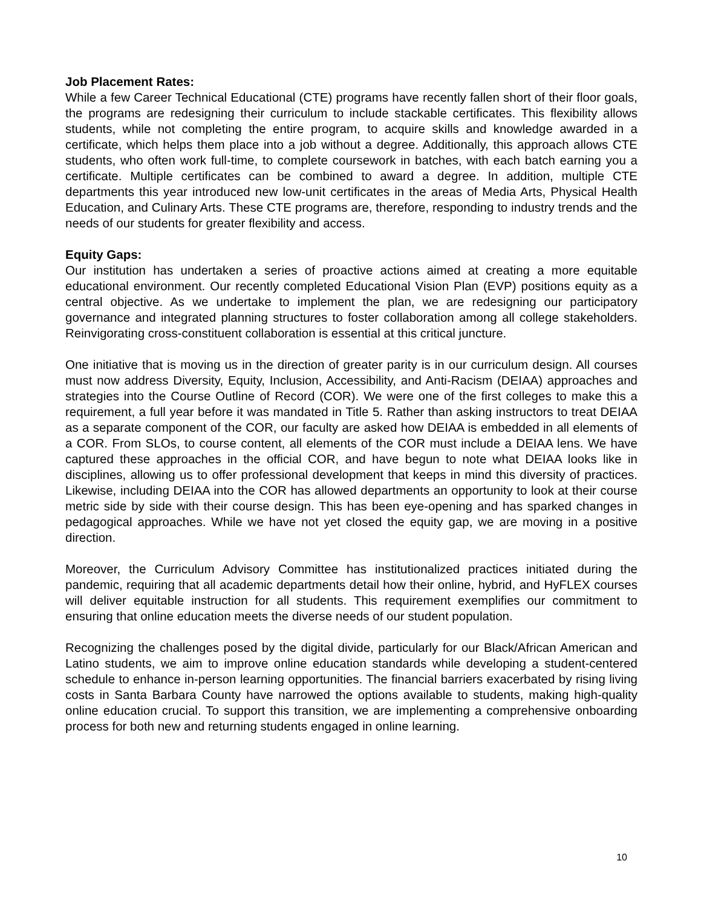Job Placement Rates:
While a few Career Technical Educational (CTE) programs have recently fallen short of their floor goals, the programs are redesigning their curriculum to include stackable certificates. This flexibility allows students, while not completing the entire program, to acquire skills and knowledge awarded in a certificate, which helps them place into a job without a degree. Additionally, this approach allows CTE students, who often work full-time, to complete coursework in batches, with each batch earning you a certificate. Multiple certificates can be combined to award a degree. In addition, multiple CTE departments this year introduced new low-unit certificates in the areas of Media Arts, Physical Health Education, and Culinary Arts. These CTE programs are, therefore, responding to industry trends and the needs of our students for greater flexibility and access.
Equity Gaps:
Our institution has undertaken a series of proactive actions aimed at creating a more equitable educational environment. Our recently completed Educational Vision Plan (EVP) positions equity as a central objective. As we undertake to implement the plan, we are redesigning our participatory governance and integrated planning structures to foster collaboration among all college stakeholders. Reinvigorating cross-constituent collaboration is essential at this critical juncture.
One initiative that is moving us in the direction of greater parity is in our curriculum design. All courses must now address Diversity, Equity, Inclusion, Accessibility, and Anti-Racism (DEIAA) approaches and strategies into the Course Outline of Record (COR). We were one of the first colleges to make this a requirement, a full year before it was mandated in Title 5. Rather than asking instructors to treat DEIAA as a separate component of the COR, our faculty are asked how DEIAA is embedded in all elements of a COR. From SLOs, to course content, all elements of the COR must include a DEIAA lens. We have captured these approaches in the official COR, and have begun to note what DEIAA looks like in disciplines, allowing us to offer professional development that keeps in mind this diversity of practices. Likewise, including DEIAA into the COR has allowed departments an opportunity to look at their course metric side by side with their course design. This has been eye-opening and has sparked changes in pedagogical approaches. While we have not yet closed the equity gap, we are moving in a positive direction.
Moreover, the Curriculum Advisory Committee has institutionalized practices initiated during the pandemic, requiring that all academic departments detail how their online, hybrid, and HyFLEX courses will deliver equitable instruction for all students. This requirement exemplifies our commitment to ensuring that online education meets the diverse needs of our student population.
Recognizing the challenges posed by the digital divide, particularly for our Black/African American and Latino students, we aim to improve online education standards while developing a student-centered schedule to enhance in-person learning opportunities. The financial barriers exacerbated by rising living costs in Santa Barbara County have narrowed the options available to students, making high-quality online education crucial. To support this transition, we are implementing a comprehensive onboarding process for both new and returning students engaged in online learning.
10